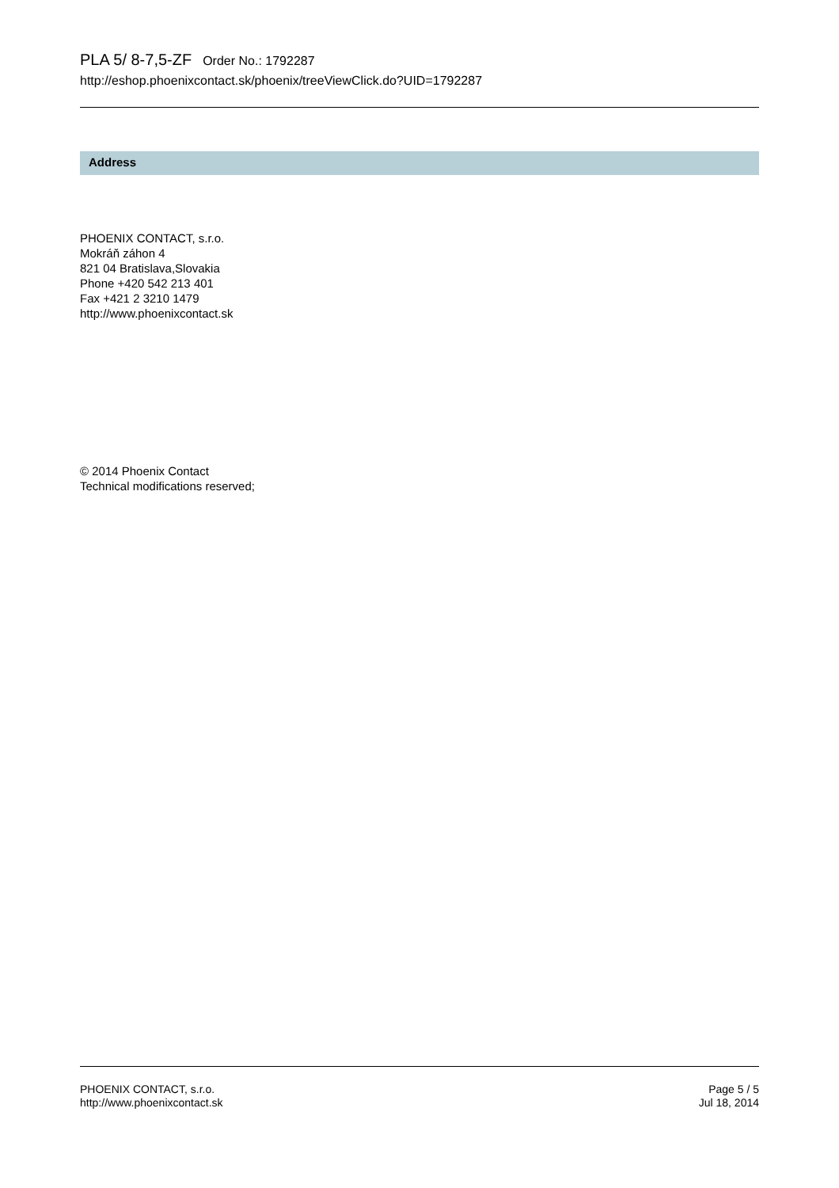PLA 5/ 8-7,5-ZF Order No.: 1792287
http://eshop.phoenixcontact.sk/phoenix/treeViewClick.do?UID=1792287
Address
PHOENIX CONTACT, s.r.o.
Mokráň záhon 4
821 04 Bratislava,Slovakia
Phone +420 542 213 401
Fax +421 2 3210 1479
http://www.phoenixcontact.sk
© 2014 Phoenix Contact
Technical modifications reserved;
PHOENIX CONTACT, s.r.o.
http://www.phoenixcontact.sk
Page 5 / 5
Jul 18, 2014